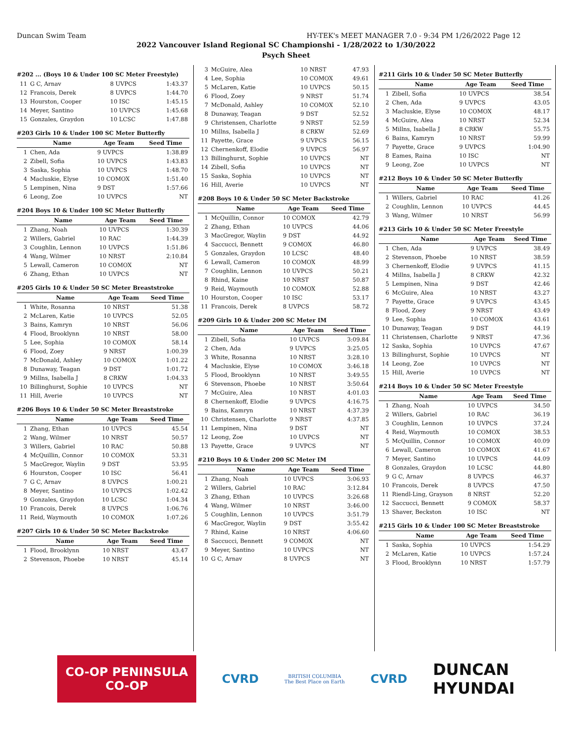Duncan Swim Team HY-TEK's MEET MANAGER 7.0 - 9:34 PM 1/26/2022 Page 12
2022 Vancouver Island Regional SC Championshi - 1/28/2022 to 1/30/2022
Psych Sheet
#202 ... (Boys 10 & Under 100 SC Meter Freestyle)
| 11 | G C, Arnav | 8 UVPCS | 1:43.37 |
| 12 | Francois, Derek | 8 UVPCS | 1:44.70 |
| 13 | Hourston, Cooper | 10 ISC | 1:45.15 |
| 14 | Meyer, Santino | 10 UVPCS | 1:45.68 |
| 15 | Gonzales, Graydon | 10 LCSC | 1:47.88 |
#203 Girls 10 & Under 100 SC Meter Butterfly
| | Name | Age Team | Seed Time |
| --- | --- | --- | --- |
| 1 | Chen, Ada | 9 UVPCS | 1:38.89 |
| 2 | Zibell, Sofia | 10 UVPCS | 1:43.83 |
| 3 | Saska, Sophia | 10 UVPCS | 1:48.70 |
| 4 | Macluskie, Elyse | 10 COMOX | 1:51.40 |
| 5 | Lempinen, Nina | 9 DST | 1:57.66 |
| 6 | Leong, Zoe | 10 UVPCS | NT |
#204 Boys 10 & Under 100 SC Meter Butterfly
| | Name | Age Team | Seed Time |
| --- | --- | --- | --- |
| 1 | Zhang, Noah | 10 UVPCS | 1:30.39 |
| 2 | Willers, Gabriel | 10 RAC | 1:44.39 |
| 3 | Coughlin, Lennon | 10 UVPCS | 1:51.86 |
| 4 | Wang, Wilmer | 10 NRST | 2:10.84 |
| 5 | Lewall, Cameron | 10 COMOX | NT |
| 6 | Zhang, Ethan | 10 UVPCS | NT |
#205 Girls 10 & Under 50 SC Meter Breaststroke
| | Name | Age Team | Seed Time |
| --- | --- | --- | --- |
| 1 | White, Rosanna | 10 NRST | 51.38 |
| 2 | McLaren, Katie | 10 UVPCS | 52.05 |
| 3 | Bains, Kamryn | 10 NRST | 56.06 |
| 4 | Flood, Brooklynn | 10 NRST | 58.00 |
| 5 | Lee, Sophia | 10 COMOX | 58.14 |
| 6 | Flood, Zoey | 9 NRST | 1:00.39 |
| 7 | McDonald, Ashley | 10 COMOX | 1:01.22 |
| 8 | Dunaway, Teagan | 9 DST | 1:01.72 |
| 9 | Millns, Isabella J | 8 CRKW | 1:04.33 |
| 10 | Billinghurst, Sophie | 10 UVPCS | NT |
| 11 | Hill, Averie | 10 UVPCS | NT |
#206 Boys 10 & Under 50 SC Meter Breaststroke
| | Name | Age Team | Seed Time |
| --- | --- | --- | --- |
| 1 | Zhang, Ethan | 10 UVPCS | 45.54 |
| 2 | Wang, Wilmer | 10 NRST | 50.57 |
| 3 | Willers, Gabriel | 10 RAC | 50.88 |
| 4 | McQuillin, Connor | 10 COMOX | 53.31 |
| 5 | MacGregor, Waylin | 9 DST | 53.95 |
| 6 | Hourston, Cooper | 10 ISC | 56.41 |
| 7 | G C, Arnav | 8 UVPCS | 1:00.21 |
| 8 | Meyer, Santino | 10 UVPCS | 1:02.42 |
| 9 | Gonzales, Graydon | 10 LCSC | 1:04.34 |
| 10 | Francois, Derek | 8 UVPCS | 1:06.76 |
| 11 | Reid, Waymouth | 10 COMOX | 1:07.26 |
#207 Girls 10 & Under 50 SC Meter Backstroke
| | Name | Age Team | Seed Time |
| --- | --- | --- | --- |
| 1 | Flood, Brooklynn | 10 NRST | 43.47 |
| 2 | Stevenson, Phoebe | 10 NRST | 45.14 |
| 3 | McGuire, Alea | 10 NRST | 47.93 |
| 4 | Lee, Sophia | 10 COMOX | 49.61 |
| 5 | McLaren, Katie | 10 UVPCS | 50.15 |
| 6 | Flood, Zoey | 9 NRST | 51.74 |
| 7 | McDonald, Ashley | 10 COMOX | 52.10 |
| 8 | Dunaway, Teagan | 9 DST | 52.52 |
| 9 | Christensen, Charlotte | 9 NRST | 52.59 |
| 10 | Millns, Isabella J | 8 CRKW | 52.69 |
| 11 | Payette, Grace | 9 UVPCS | 56.15 |
| 12 | Chernenkoff, Elodie | 9 UVPCS | 56.97 |
| 13 | Billinghurst, Sophie | 10 UVPCS | NT |
| 14 | Zibell, Sofia | 10 UVPCS | NT |
| 15 | Saska, Sophia | 10 UVPCS | NT |
| 16 | Hill, Averie | 10 UVPCS | NT |
#208 Boys 10 & Under 50 SC Meter Backstroke
| | Name | Age Team | Seed Time |
| --- | --- | --- | --- |
| 1 | McQuillin, Connor | 10 COMOX | 42.79 |
| 2 | Zhang, Ethan | 10 UVPCS | 44.06 |
| 3 | MacGregor, Waylin | 9 DST | 44.92 |
| 4 | Saccucci, Bennett | 9 COMOX | 46.80 |
| 5 | Gonzales, Graydon | 10 LCSC | 48.40 |
| 6 | Lewall, Cameron | 10 COMOX | 48.99 |
| 7 | Coughlin, Lennon | 10 UVPCS | 50.21 |
| 8 | Rhind, Kaine | 10 NRST | 50.87 |
| 9 | Reid, Waymouth | 10 COMOX | 52.88 |
| 10 | Hourston, Cooper | 10 ISC | 53.17 |
| 11 | Francois, Derek | 8 UVPCS | 58.72 |
#209 Girls 10 & Under 200 SC Meter IM
| | Name | Age Team | Seed Time |
| --- | --- | --- | --- |
| 1 | Zibell, Sofia | 10 UVPCS | 3:09.84 |
| 2 | Chen, Ada | 9 UVPCS | 3:25.05 |
| 3 | White, Rosanna | 10 NRST | 3:28.10 |
| 4 | Macluskie, Elyse | 10 COMOX | 3:46.18 |
| 5 | Flood, Brooklynn | 10 NRST | 3:49.55 |
| 6 | Stevenson, Phoebe | 10 NRST | 3:50.64 |
| 7 | McGuire, Alea | 10 NRST | 4:01.03 |
| 8 | Chernenkoff, Elodie | 9 UVPCS | 4:16.75 |
| 9 | Bains, Kamryn | 10 NRST | 4:37.39 |
| 10 | Christensen, Charlotte | 9 NRST | 4:37.85 |
| 11 | Lempinen, Nina | 9 DST | NT |
| 12 | Leong, Zoe | 10 UVPCS | NT |
| 13 | Payette, Grace | 9 UVPCS | NT |
#210 Boys 10 & Under 200 SC Meter IM
| | Name | Age Team | Seed Time |
| --- | --- | --- | --- |
| 1 | Zhang, Noah | 10 UVPCS | 3:06.93 |
| 2 | Willers, Gabriel | 10 RAC | 3:12.84 |
| 3 | Zhang, Ethan | 10 UVPCS | 3:26.68 |
| 4 | Wang, Wilmer | 10 NRST | 3:46.00 |
| 5 | Coughlin, Lennon | 10 UVPCS | 3:51.79 |
| 6 | MacGregor, Waylin | 9 DST | 3:55.42 |
| 7 | Rhind, Kaine | 10 NRST | 4:06.60 |
| 8 | Saccucci, Bennett | 9 COMOX | NT |
| 9 | Meyer, Santino | 10 UVPCS | NT |
| 10 | G C, Arnav | 8 UVPCS | NT |
#211 Girls 10 & Under 50 SC Meter Butterfly
| | Name | Age Team | Seed Time |
| --- | --- | --- | --- |
| 1 | Zibell, Sofia | 10 UVPCS | 38.54 |
| 2 | Chen, Ada | 9 UVPCS | 43.05 |
| 3 | Macluskie, Elyse | 10 COMOX | 48.17 |
| 4 | McGuire, Alea | 10 NRST | 52.34 |
| 5 | Millns, Isabella J | 8 CRKW | 55.75 |
| 6 | Bains, Kamryn | 10 NRST | 59.99 |
| 7 | Payette, Grace | 9 UVPCS | 1:04.90 |
| 8 | Eames, Raina | 10 ISC | NT |
| 9 | Leong, Zoe | 10 UVPCS | NT |
#212 Boys 10 & Under 50 SC Meter Butterfly
| | Name | Age Team | Seed Time |
| --- | --- | --- | --- |
| 1 | Willers, Gabriel | 10 RAC | 41.26 |
| 2 | Coughlin, Lennon | 10 UVPCS | 44.45 |
| 3 | Wang, Wilmer | 10 NRST | 56.99 |
#213 Girls 10 & Under 50 SC Meter Freestyle
| | Name | Age Team | Seed Time |
| --- | --- | --- | --- |
| 1 | Chen, Ada | 9 UVPCS | 38.49 |
| 2 | Stevenson, Phoebe | 10 NRST | 38.59 |
| 3 | Chernenkoff, Elodie | 9 UVPCS | 41.15 |
| 4 | Millns, Isabella J | 8 CRKW | 42.32 |
| 5 | Lempinen, Nina | 9 DST | 42.46 |
| 6 | McGuire, Alea | 10 NRST | 43.27 |
| 7 | Payette, Grace | 9 UVPCS | 43.45 |
| 8 | Flood, Zoey | 9 NRST | 43.49 |
| 9 | Lee, Sophia | 10 COMOX | 43.61 |
| 10 | Dunaway, Teagan | 9 DST | 44.19 |
| 11 | Christensen, Charlotte | 9 NRST | 47.36 |
| 12 | Saska, Sophia | 10 UVPCS | 47.67 |
| 13 | Billinghurst, Sophie | 10 UVPCS | NT |
| 14 | Leong, Zoe | 10 UVPCS | NT |
| 15 | Hill, Averie | 10 UVPCS | NT |
#214 Boys 10 & Under 50 SC Meter Freestyle
| | Name | Age Team | Seed Time |
| --- | --- | --- | --- |
| 1 | Zhang, Noah | 10 UVPCS | 34.50 |
| 2 | Willers, Gabriel | 10 RAC | 36.19 |
| 3 | Coughlin, Lennon | 10 UVPCS | 37.24 |
| 4 | Reid, Waymouth | 10 COMOX | 38.53 |
| 5 | McQuillin, Connor | 10 COMOX | 40.09 |
| 6 | Lewall, Cameron | 10 COMOX | 41.67 |
| 7 | Meyer, Santino | 10 UVPCS | 44.09 |
| 8 | Gonzales, Graydon | 10 LCSC | 44.80 |
| 9 | G C, Arnav | 8 UVPCS | 46.37 |
| 10 | Francois, Derek | 8 UVPCS | 47.50 |
| 11 | Riendl-Ling, Grayson | 8 NRST | 52.20 |
| 12 | Saccucci, Bennett | 9 COMOX | 58.37 |
| 13 | Shaver, Beckston | 10 ISC | NT |
#215 Girls 10 & Under 100 SC Meter Breaststroke
| | Name | Age Team | Seed Time |
| --- | --- | --- | --- |
| 1 | Saska, Sophia | 10 UVPCS | 1:54.29 |
| 2 | McLaren, Katie | 10 UVPCS | 1:57.24 |
| 3 | Flood, Brooklynn | 10 NRST | 1:57.79 |
CO-OP PENINSULA CO-OP
CVRD
BRITISH COLUMBIA
The Best Place on Earth
CVRD
DUNCAN
HYUNDAI